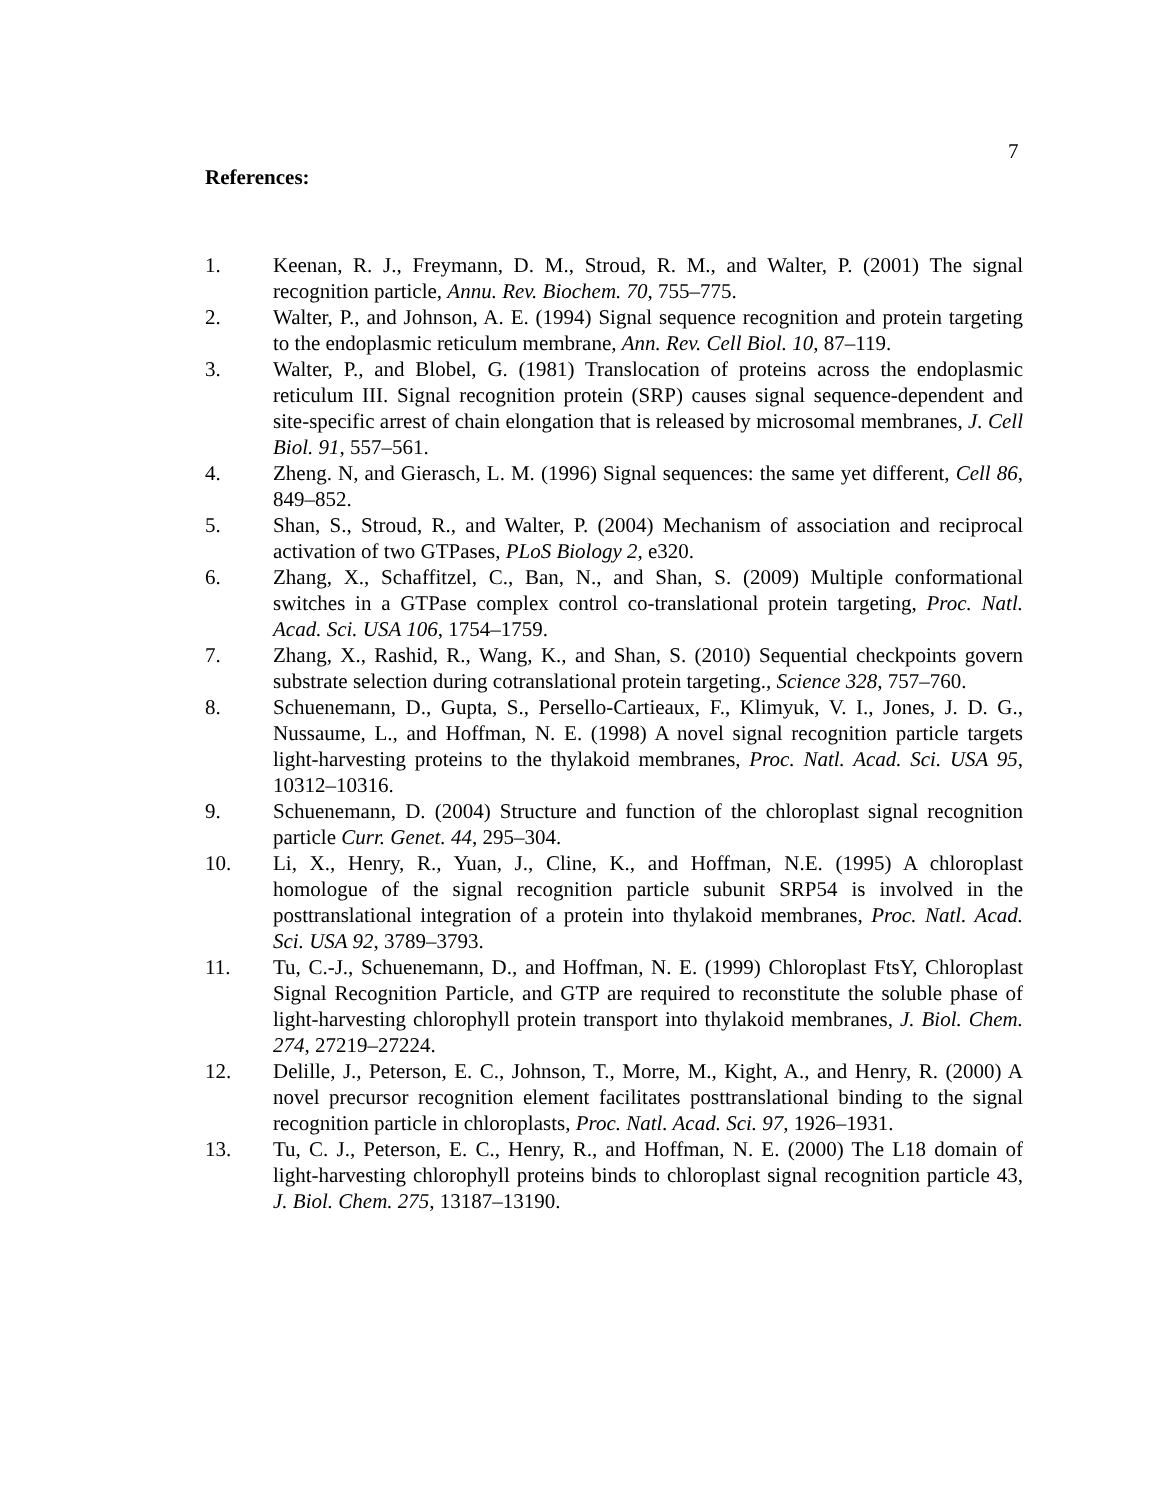7
References:
1. Keenan, R. J., Freymann, D. M., Stroud, R. M., and Walter, P. (2001) The signal recognition particle, Annu. Rev. Biochem. 70, 755–775.
2. Walter, P., and Johnson, A. E. (1994) Signal sequence recognition and protein targeting to the endoplasmic reticulum membrane, Ann. Rev. Cell Biol. 10, 87–119.
3. Walter, P., and Blobel, G. (1981) Translocation of proteins across the endoplasmic reticulum III. Signal recognition protein (SRP) causes signal sequence-dependent and site-specific arrest of chain elongation that is released by microsomal membranes, J. Cell Biol. 91, 557–561.
4. Zheng. N, and Gierasch, L. M. (1996) Signal sequences: the same yet different, Cell 86, 849–852.
5. Shan, S., Stroud, R., and Walter, P. (2004) Mechanism of association and reciprocal activation of two GTPases, PLoS Biology 2, e320.
6. Zhang, X., Schaffitzel, C., Ban, N., and Shan, S. (2009) Multiple conformational switches in a GTPase complex control co-translational protein targeting, Proc. Natl. Acad. Sci. USA 106, 1754–1759.
7. Zhang, X., Rashid, R., Wang, K., and Shan, S. (2010) Sequential checkpoints govern substrate selection during cotranslational protein targeting., Science 328, 757–760.
8. Schuenemann, D., Gupta, S., Persello-Cartieaux, F., Klimyuk, V. I., Jones, J. D. G., Nussaume, L., and Hoffman, N. E. (1998) A novel signal recognition particle targets light-harvesting proteins to the thylakoid membranes, Proc. Natl. Acad. Sci. USA 95, 10312–10316.
9. Schuenemann, D. (2004) Structure and function of the chloroplast signal recognition particle Curr. Genet. 44, 295–304.
10. Li, X., Henry, R., Yuan, J., Cline, K., and Hoffman, N.E. (1995) A chloroplast homologue of the signal recognition particle subunit SRP54 is involved in the posttranslational integration of a protein into thylakoid membranes, Proc. Natl. Acad. Sci. USA 92, 3789–3793.
11. Tu, C.-J., Schuenemann, D., and Hoffman, N. E. (1999) Chloroplast FtsY, Chloroplast Signal Recognition Particle, and GTP are required to reconstitute the soluble phase of light-harvesting chlorophyll protein transport into thylakoid membranes, J. Biol. Chem. 274, 27219–27224.
12. Delille, J., Peterson, E. C., Johnson, T., Morre, M., Kight, A., and Henry, R. (2000) A novel precursor recognition element facilitates posttranslational binding to the signal recognition particle in chloroplasts, Proc. Natl. Acad. Sci. 97, 1926–1931.
13. Tu, C. J., Peterson, E. C., Henry, R., and Hoffman, N. E. (2000) The L18 domain of light-harvesting chlorophyll proteins binds to chloroplast signal recognition particle 43, J. Biol. Chem. 275, 13187–13190.